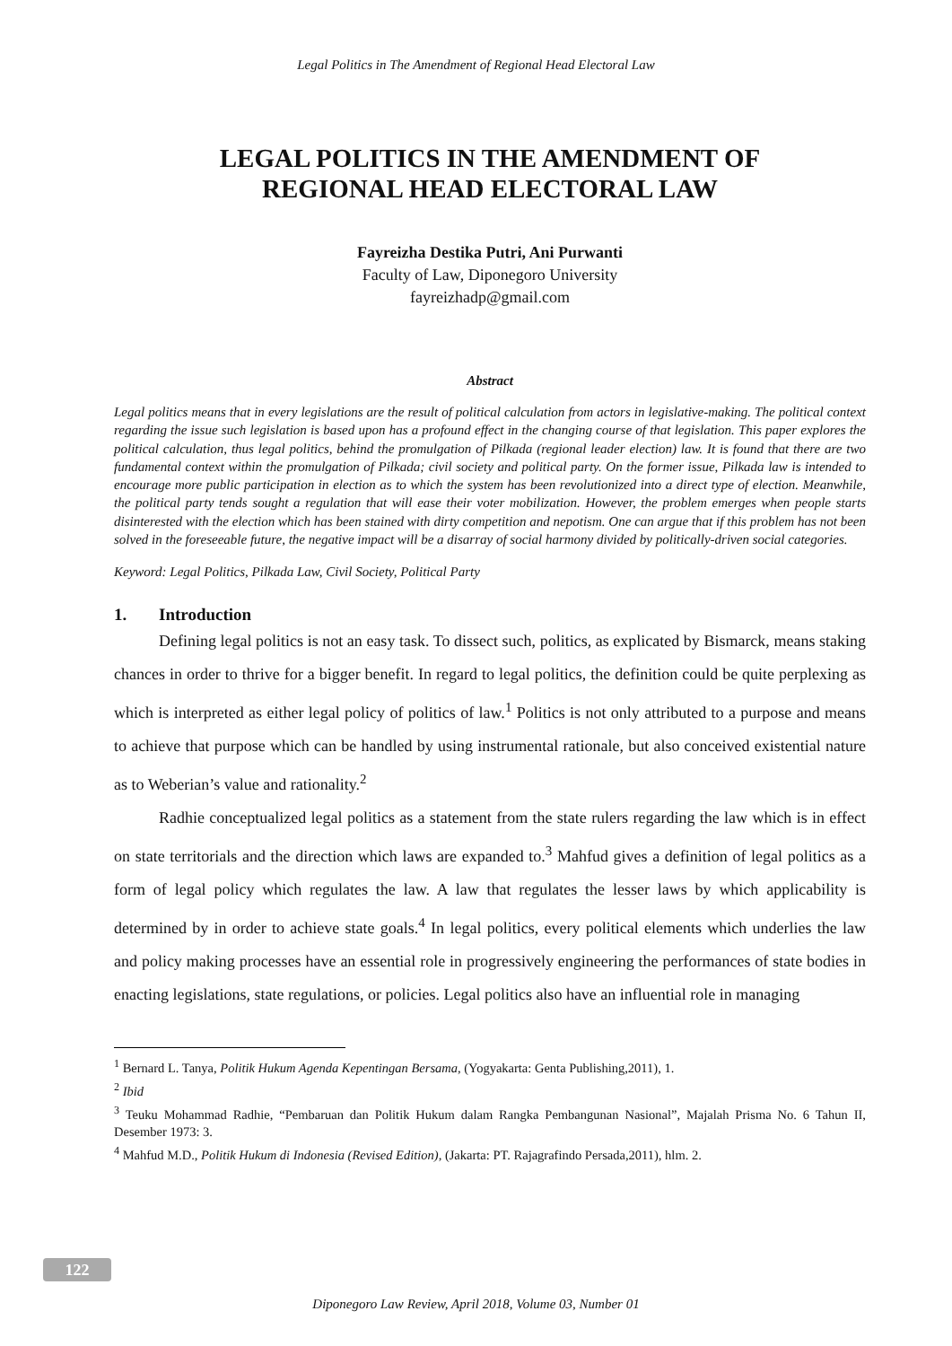Legal Politics in The Amendment of Regional Head Electoral Law
LEGAL POLITICS IN THE AMENDMENT OF
REGIONAL HEAD ELECTORAL LAW
Fayreizha Destika Putri, Ani Purwanti
Faculty of Law, Diponegoro University
fayreizhadp@gmail.com
Abstract
Legal politics means that in every legislations are the result of political calculation from actors in legislative-making. The political context regarding the issue such legislation is based upon has a profound effect in the changing course of that legislation. This paper explores the political calculation, thus legal politics, behind the promulgation of Pilkada (regional leader election) law. It is found that there are two fundamental context within the promulgation of Pilkada; civil society and political party. On the former issue, Pilkada law is intended to encourage more public participation in election as to which the system has been revolutionized into a direct type of election. Meanwhile, the political party tends sought a regulation that will ease their voter mobilization. However, the problem emerges when people starts disinterested with the election which has been stained with dirty competition and nepotism. One can argue that if this problem has not been solved in the foreseeable future, the negative impact will be a disarray of social harmony divided by politically-driven social categories.
Keyword: Legal Politics, Pilkada Law, Civil Society, Political Party
1. Introduction
Defining legal politics is not an easy task. To dissect such, politics, as explicated by Bismarck, means staking chances in order to thrive for a bigger benefit. In regard to legal politics, the definition could be quite perplexing as which is interpreted as either legal policy of politics of law.<sup>1</sup> Politics is not only attributed to a purpose and means to achieve that purpose which can be handled by using instrumental rationale, but also conceived existential nature as to Weberian’s value and rationality.<sup>2</sup>
Radhie conceptualized legal politics as a statement from the state rulers regarding the law which is in effect on state territorials and the direction which laws are expanded to.<sup>3</sup> Mahfud gives a definition of legal politics as a form of legal policy which regulates the law. A law that regulates the lesser laws by which applicability is determined by in order to achieve state goals.<sup>4</sup> In legal politics, every political elements which underlies the law and policy making processes have an essential role in progressively engineering the performances of state bodies in enacting legislations, state regulations, or policies. Legal politics also have an influential role in managing
<sup>1</sup> Bernard L. Tanya, Politik Hukum Agenda Kepentingan Bersama, (Yogyakarta: Genta Publishing,2011), 1.
<sup>2</sup> Ibid
<sup>3</sup> Teuku Mohammad Radhie, “Pembaruan dan Politik Hukum dalam Rangka Pembangunan Nasional”, Majalah Prisma No. 6 Tahun II, Desember 1973: 3.
<sup>4</sup> Mahfud M.D., Politik Hukum di Indonesia (Revised Edition), (Jakarta: PT. Rajagrafindo Persada,2011), hlm. 2.
122
Diponegoro Law Review, April 2018, Volume 03, Number 01